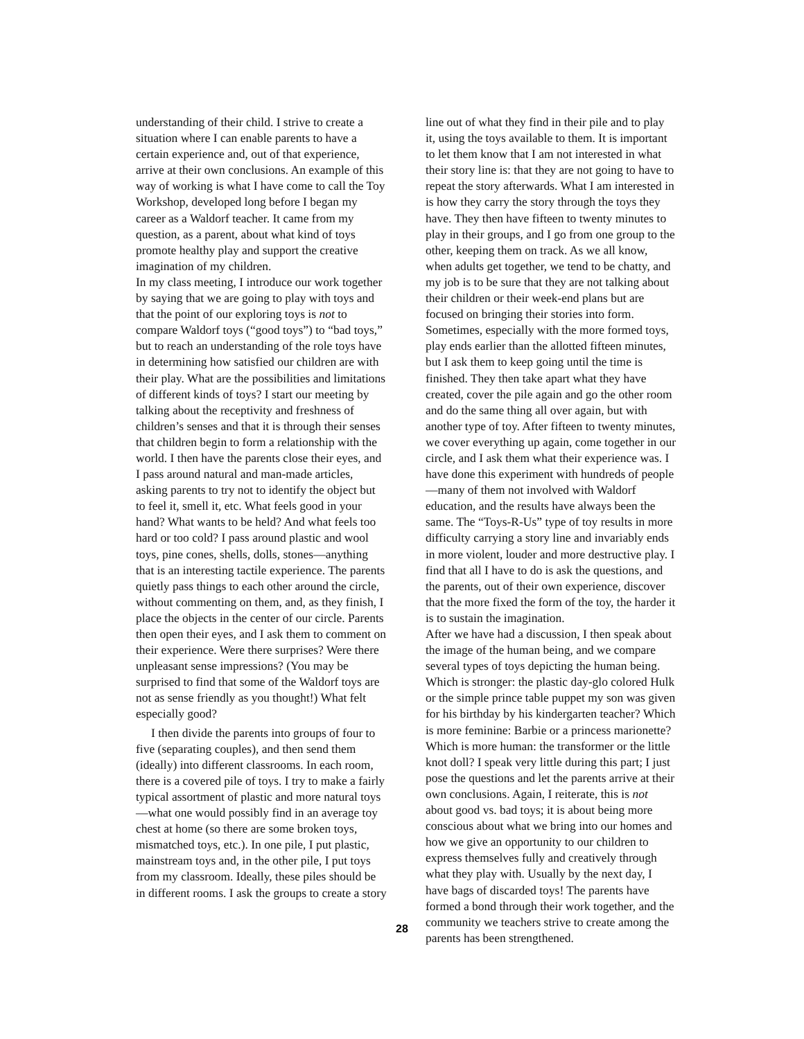understanding of their child. I strive to create a situation where I can enable parents to have a certain experience and, out of that experience, arrive at their own conclusions. An example of this way of working is what I have come to call the Toy Workshop, developed long before I began my career as a Waldorf teacher. It came from my question, as a parent, about what kind of toys promote healthy play and support the creative imagination of my children.
In my class meeting, I introduce our work together by saying that we are going to play with toys and that the point of our exploring toys is not to compare Waldorf toys (“good toys”) to “bad toys,” but to reach an understanding of the role toys have in determining how satisfied our children are with their play. What are the possibilities and limitations of different kinds of toys? I start our meeting by talking about the receptivity and freshness of children’s senses and that it is through their senses that children begin to form a relationship with the world. I then have the parents close their eyes, and I pass around natural and man-made articles, asking parents to try not to identify the object but to feel it, smell it, etc. What feels good in your hand? What wants to be held? And what feels too hard or too cold? I pass around plastic and wool toys, pine cones, shells, dolls, stones—anything that is an interesting tactile experience. The parents quietly pass things to each other around the circle, without commenting on them, and, as they finish, I place the objects in the center of our circle. Parents then open their eyes, and I ask them to comment on their experience. Were there surprises? Were there unpleasant sense impressions? (You may be surprised to find that some of the Waldorf toys are not as sense friendly as you thought!) What felt especially good?
I then divide the parents into groups of four to five (separating couples), and then send them (ideally) into different classrooms. In each room, there is a covered pile of toys. I try to make a fairly typical assortment of plastic and more natural toys—what one would possibly find in an average toy chest at home (so there are some broken toys, mismatched toys, etc.). In one pile, I put plastic, mainstream toys and, in the other pile, I put toys from my classroom. Ideally, these piles should be in different rooms. I ask the groups to create a story
line out of what they find in their pile and to play it, using the toys available to them. It is important to let them know that I am not interested in what their story line is: that they are not going to have to repeat the story afterwards. What I am interested in is how they carry the story through the toys they have. They then have fifteen to twenty minutes to play in their groups, and I go from one group to the other, keeping them on track. As we all know, when adults get together, we tend to be chatty, and my job is to be sure that they are not talking about their children or their week-end plans but are focused on bringing their stories into form. Sometimes, especially with the more formed toys, play ends earlier than the allotted fifteen minutes, but I ask them to keep going until the time is finished. They then take apart what they have created, cover the pile again and go the other room and do the same thing all over again, but with another type of toy. After fifteen to twenty minutes, we cover everything up again, come together in our circle, and I ask them what their experience was. I have done this experiment with hundreds of people—many of them not involved with Waldorf education, and the results have always been the same. The “Toys-R-Us” type of toy results in more difficulty carrying a story line and invariably ends in more violent, louder and more destructive play. I find that all I have to do is ask the questions, and the parents, out of their own experience, discover that the more fixed the form of the toy, the harder it is to sustain the imagination.
After we have had a discussion, I then speak about the image of the human being, and we compare several types of toys depicting the human being. Which is stronger: the plastic day-glo colored Hulk or the simple prince table puppet my son was given for his birthday by his kindergarten teacher? Which is more feminine: Barbie or a princess marionette? Which is more human: the transformer or the little knot doll? I speak very little during this part; I just pose the questions and let the parents arrive at their own conclusions. Again, I reiterate, this is not about good vs. bad toys; it is about being more conscious about what we bring into our homes and how we give an opportunity to our children to express themselves fully and creatively through what they play with. Usually by the next day, I have bags of discarded toys! The parents have formed a bond through their work together, and the community we teachers strive to create among the parents has been strengthened.
28